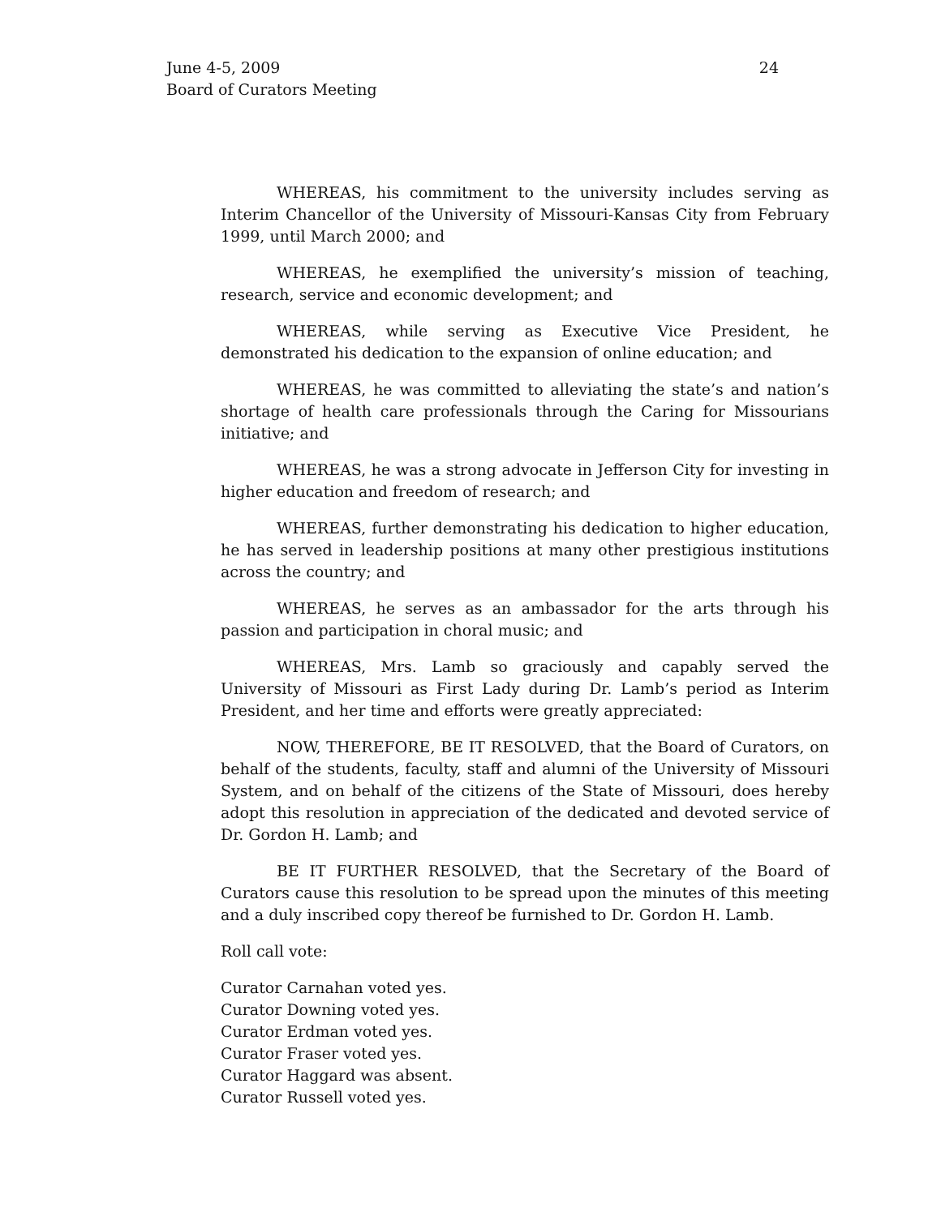24 June 4-5, 2009
Board of Curators Meeting
WHEREAS, his commitment to the university includes serving as Interim Chancellor of the University of Missouri-Kansas City from February 1999, until March 2000; and
WHEREAS, he exemplified the university’s mission of teaching, research, service and economic development; and
WHEREAS, while serving as Executive Vice President, he demonstrated his dedication to the expansion of online education; and
WHEREAS, he was committed to alleviating the state’s and nation’s shortage of health care professionals through the Caring for Missourians initiative; and
WHEREAS, he was a strong advocate in Jefferson City for investing in higher education and freedom of research; and
WHEREAS, further demonstrating his dedication to higher education, he has served in leadership positions at many other prestigious institutions across the country; and
WHEREAS, he serves as an ambassador for the arts through his passion and participation in choral music; and
WHEREAS, Mrs. Lamb so graciously and capably served the University of Missouri as First Lady during Dr. Lamb’s period as Interim President, and her time and efforts were greatly appreciated:
NOW, THEREFORE, BE IT RESOLVED, that the Board of Curators, on behalf of the students, faculty, staff and alumni of the University of Missouri System, and on behalf of the citizens of the State of Missouri, does hereby adopt this resolution in appreciation of the dedicated and devoted service of Dr. Gordon H. Lamb; and
BE IT FURTHER RESOLVED, that the Secretary of the Board of Curators cause this resolution to be spread upon the minutes of this meeting and a duly inscribed copy thereof be furnished to Dr. Gordon H. Lamb.
Roll call vote:
Curator Carnahan voted yes.
Curator Downing voted yes.
Curator Erdman voted yes.
Curator Fraser voted yes.
Curator Haggard was absent.
Curator Russell voted yes.